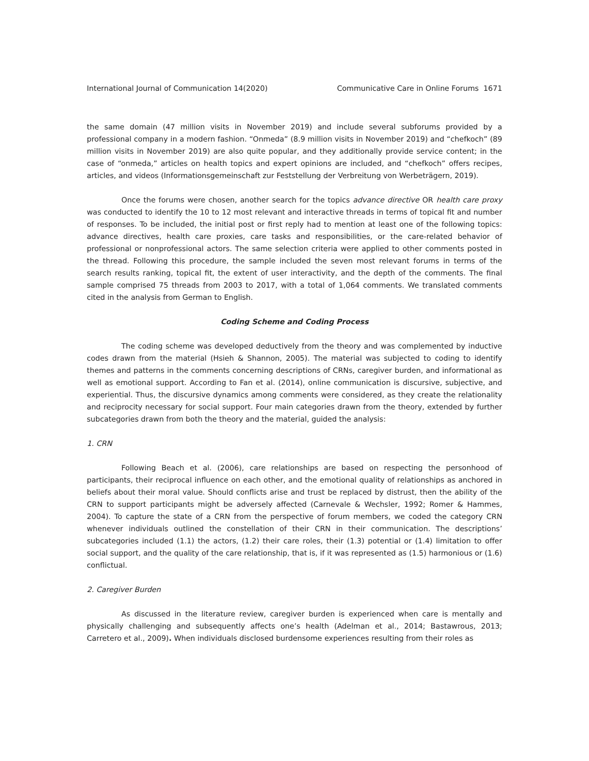International Journal of Communication 14(2020) Communicative Care in Online Forums 1671
the same domain (47 million visits in November 2019) and include several subforums provided by a professional company in a modern fashion. “Onmeda” (8.9 million visits in November 2019) and “chefkoch” (89 million visits in November 2019) are also quite popular, and they additionally provide service content; in the case of “onmeda,” articles on health topics and expert opinions are included, and “chefkoch” offers recipes, articles, and videos (Informationsgemeinschaft zur Feststellung der Verbreitung von Werbeträgern, 2019).
Once the forums were chosen, another search for the topics advance directive OR health care proxy was conducted to identify the 10 to 12 most relevant and interactive threads in terms of topical fit and number of responses. To be included, the initial post or first reply had to mention at least one of the following topics: advance directives, health care proxies, care tasks and responsibilities, or the care-related behavior of professional or nonprofessional actors. The same selection criteria were applied to other comments posted in the thread. Following this procedure, the sample included the seven most relevant forums in terms of the search results ranking, topical fit, the extent of user interactivity, and the depth of the comments. The final sample comprised 75 threads from 2003 to 2017, with a total of 1,064 comments. We translated comments cited in the analysis from German to English.
Coding Scheme and Coding Process
The coding scheme was developed deductively from the theory and was complemented by inductive codes drawn from the material (Hsieh & Shannon, 2005). The material was subjected to coding to identify themes and patterns in the comments concerning descriptions of CRNs, caregiver burden, and informational as well as emotional support. According to Fan et al. (2014), online communication is discursive, subjective, and experiential. Thus, the discursive dynamics among comments were considered, as they create the relationality and reciprocity necessary for social support. Four main categories drawn from the theory, extended by further subcategories drawn from both the theory and the material, guided the analysis:
1. CRN
Following Beach et al. (2006), care relationships are based on respecting the personhood of participants, their reciprocal influence on each other, and the emotional quality of relationships as anchored in beliefs about their moral value. Should conflicts arise and trust be replaced by distrust, then the ability of the CRN to support participants might be adversely affected (Carnevale & Wechsler, 1992; Romer & Hammes, 2004). To capture the state of a CRN from the perspective of forum members, we coded the category CRN whenever individuals outlined the constellation of their CRN in their communication. The descriptions’ subcategories included (1.1) the actors, (1.2) their care roles, their (1.3) potential or (1.4) limitation to offer social support, and the quality of the care relationship, that is, if it was represented as (1.5) harmonious or (1.6) conflictual.
2. Caregiver Burden
As discussed in the literature review, caregiver burden is experienced when care is mentally and physically challenging and subsequently affects one’s health (Adelman et al., 2014; Bastawrous, 2013; Carretero et al., 2009). When individuals disclosed burdensome experiences resulting from their roles as